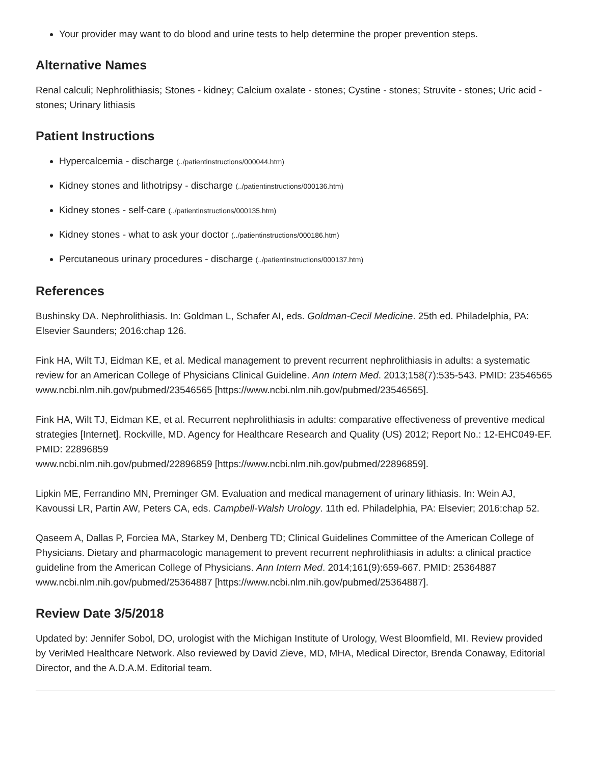Your provider may want to do blood and urine tests to help determine the proper prevention steps.
Alternative Names
Renal calculi; Nephrolithiasis; Stones - kidney; Calcium oxalate - stones; Cystine - stones; Struvite - stones; Uric acid - stones; Urinary lithiasis
Patient Instructions
Hypercalcemia - discharge (../patientinstructions/000044.htm)
Kidney stones and lithotripsy - discharge (../patientinstructions/000136.htm)
Kidney stones - self-care (../patientinstructions/000135.htm)
Kidney stones - what to ask your doctor (../patientinstructions/000186.htm)
Percutaneous urinary procedures - discharge (../patientinstructions/000137.htm)
References
Bushinsky DA. Nephrolithiasis. In: Goldman L, Schafer AI, eds. Goldman-Cecil Medicine. 25th ed. Philadelphia, PA: Elsevier Saunders; 2016:chap 126.
Fink HA, Wilt TJ, Eidman KE, et al. Medical management to prevent recurrent nephrolithiasis in adults: a systematic review for an American College of Physicians Clinical Guideline. Ann Intern Med. 2013;158(7):535-543. PMID: 23546565
www.ncbi.nlm.nih.gov/pubmed/23546565 [https://www.ncbi.nlm.nih.gov/pubmed/23546565].
Fink HA, Wilt TJ, Eidman KE, et al. Recurrent nephrolithiasis in adults: comparative effectiveness of preventive medical strategies [Internet]. Rockville, MD. Agency for Healthcare Research and Quality (US) 2012; Report No.: 12-EHC049-EF. PMID: 22896859
www.ncbi.nlm.nih.gov/pubmed/22896859 [https://www.ncbi.nlm.nih.gov/pubmed/22896859].
Lipkin ME, Ferrandino MN, Preminger GM. Evaluation and medical management of urinary lithiasis. In: Wein AJ, Kavoussi LR, Partin AW, Peters CA, eds. Campbell-Walsh Urology. 11th ed. Philadelphia, PA: Elsevier; 2016:chap 52.
Qaseem A, Dallas P, Forciea MA, Starkey M, Denberg TD; Clinical Guidelines Committee of the American College of Physicians. Dietary and pharmacologic management to prevent recurrent nephrolithiasis in adults: a clinical practice guideline from the American College of Physicians. Ann Intern Med. 2014;161(9):659-667. PMID: 25364887 www.ncbi.nlm.nih.gov/pubmed/25364887 [https://www.ncbi.nlm.nih.gov/pubmed/25364887].
Review Date 3/5/2018
Updated by: Jennifer Sobol, DO, urologist with the Michigan Institute of Urology, West Bloomfield, MI. Review provided by VeriMed Healthcare Network. Also reviewed by David Zieve, MD, MHA, Medical Director, Brenda Conaway, Editorial Director, and the A.D.A.M. Editorial team.